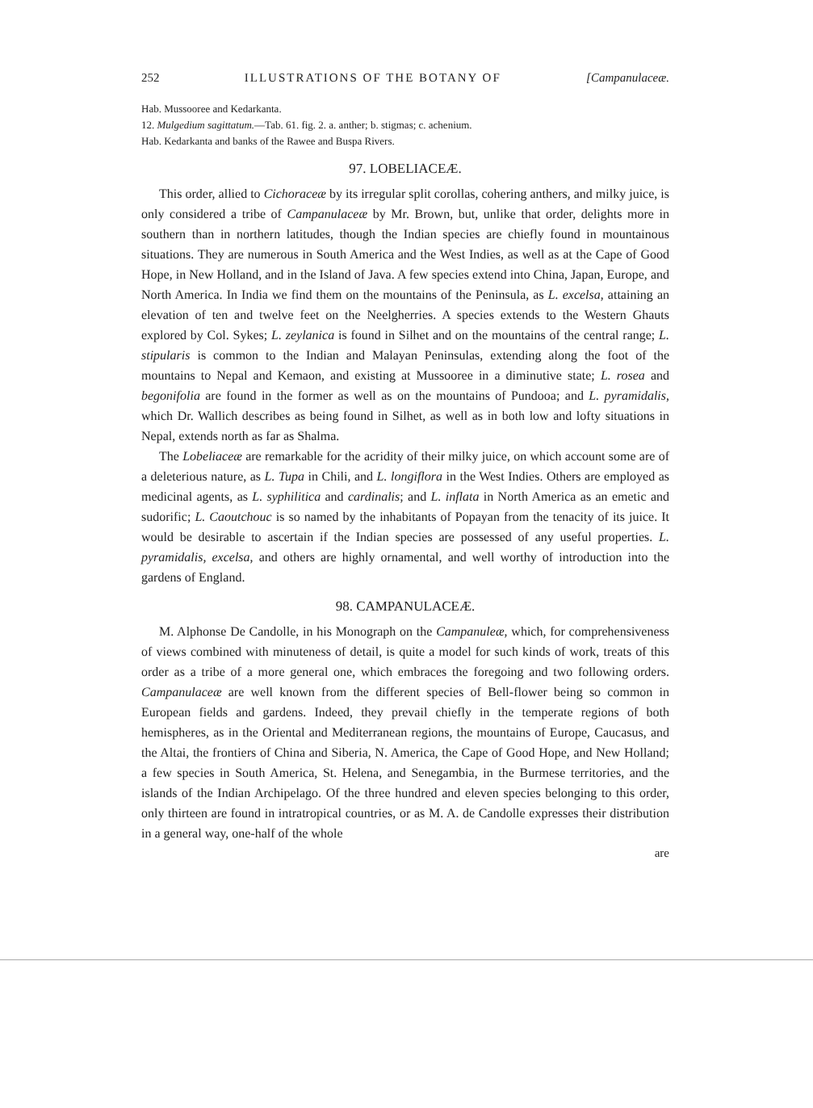252 ILLUSTRATIONS OF THE BOTANY OF [Campanulaceæ.
Hab. Mussooree and Kedarkanta.
12. Mulgedium sagittatum.—Tab. 61. fig. 2. a. anther; b. stigmas; c. achenium.
Hab. Kedarkanta and banks of the Rawee and Buspa Rivers.
97. LOBELIACEÆ.
This order, allied to Cichoraceæ by its irregular split corollas, cohering anthers, and milky juice, is only considered a tribe of Campanulaceæ by Mr. Brown, but, unlike that order, delights more in southern than in northern latitudes, though the Indian species are chiefly found in mountainous situations. They are numerous in South America and the West Indies, as well as at the Cape of Good Hope, in New Holland, and in the Island of Java. A few species extend into China, Japan, Europe, and North America. In India we find them on the mountains of the Peninsula, as L. excelsa, attaining an elevation of ten and twelve feet on the Neelgherries. A species extends to the Western Ghauts explored by Col. Sykes; L. zeylanica is found in Silhet and on the mountains of the central range; L. stipularis is common to the Indian and Malayan Peninsulas, extending along the foot of the mountains to Nepal and Kemaon, and existing at Mussooree in a diminutive state; L. rosea and begonifolia are found in the former as well as on the mountains of Pundooa; and L. pyramidalis, which Dr. Wallich describes as being found in Silhet, as well as in both low and lofty situations in Nepal, extends north as far as Shalma.
The Lobeliaceæ are remarkable for the acridity of their milky juice, on which account some are of a deleterious nature, as L. Tupa in Chili, and L. longiflora in the West Indies. Others are employed as medicinal agents, as L. syphilitica and cardinalis; and L. inflata in North America as an emetic and sudorific; L. Caoutchouc is so named by the inhabitants of Popayan from the tenacity of its juice. It would be desirable to ascertain if the Indian species are possessed of any useful properties. L. pyramidalis, excelsa, and others are highly ornamental, and well worthy of introduction into the gardens of England.
98. CAMPANULACEÆ.
M. Alphonse De Candolle, in his Monograph on the Campanuleæ, which, for comprehensiveness of views combined with minuteness of detail, is quite a model for such kinds of work, treats of this order as a tribe of a more general one, which embraces the foregoing and two following orders. Campanulaceæ are well known from the different species of Bell-flower being so common in European fields and gardens. Indeed, they prevail chiefly in the temperate regions of both hemispheres, as in the Oriental and Mediterranean regions, the mountains of Europe, Caucasus, and the Altai, the frontiers of China and Siberia, N. America, the Cape of Good Hope, and New Holland; a few species in South America, St. Helena, and Senegambia, in the Burmese territories, and the islands of the Indian Archipelago. Of the three hundred and eleven species belonging to this order, only thirteen are found in intratropical countries, or as M. A. de Candolle expresses their distribution in a general way, one-half of the whole
are